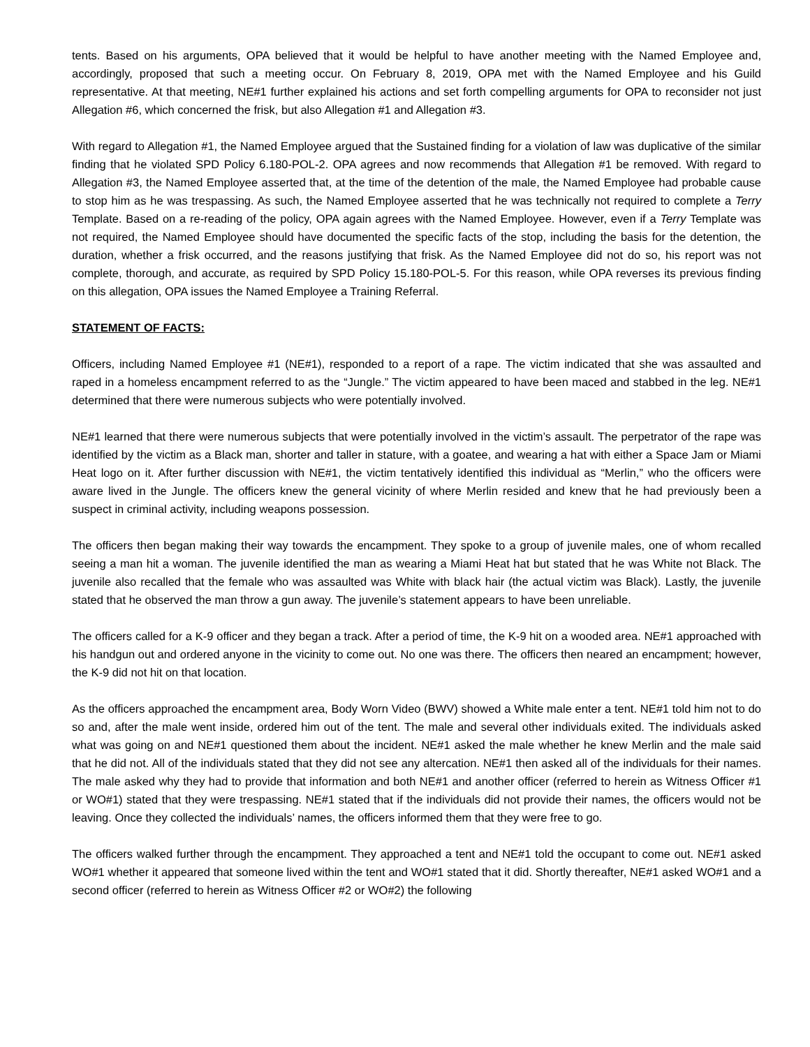tents. Based on his arguments, OPA believed that it would be helpful to have another meeting with the Named Employee and, accordingly, proposed that such a meeting occur. On February 8, 2019, OPA met with the Named Employee and his Guild representative. At that meeting, NE#1 further explained his actions and set forth compelling arguments for OPA to reconsider not just Allegation #6, which concerned the frisk, but also Allegation #1 and Allegation #3.
With regard to Allegation #1, the Named Employee argued that the Sustained finding for a violation of law was duplicative of the similar finding that he violated SPD Policy 6.180-POL-2. OPA agrees and now recommends that Allegation #1 be removed. With regard to Allegation #3, the Named Employee asserted that, at the time of the detention of the male, the Named Employee had probable cause to stop him as he was trespassing. As such, the Named Employee asserted that he was technically not required to complete a Terry Template. Based on a re-reading of the policy, OPA again agrees with the Named Employee. However, even if a Terry Template was not required, the Named Employee should have documented the specific facts of the stop, including the basis for the detention, the duration, whether a frisk occurred, and the reasons justifying that frisk. As the Named Employee did not do so, his report was not complete, thorough, and accurate, as required by SPD Policy 15.180-POL-5. For this reason, while OPA reverses its previous finding on this allegation, OPA issues the Named Employee a Training Referral.
STATEMENT OF FACTS:
Officers, including Named Employee #1 (NE#1), responded to a report of a rape. The victim indicated that she was assaulted and raped in a homeless encampment referred to as the “Jungle.” The victim appeared to have been maced and stabbed in the leg. NE#1 determined that there were numerous subjects who were potentially involved.
NE#1 learned that there were numerous subjects that were potentially involved in the victim’s assault. The perpetrator of the rape was identified by the victim as a Black man, shorter and taller in stature, with a goatee, and wearing a hat with either a Space Jam or Miami Heat logo on it. After further discussion with NE#1, the victim tentatively identified this individual as “Merlin,” who the officers were aware lived in the Jungle. The officers knew the general vicinity of where Merlin resided and knew that he had previously been a suspect in criminal activity, including weapons possession.
The officers then began making their way towards the encampment. They spoke to a group of juvenile males, one of whom recalled seeing a man hit a woman. The juvenile identified the man as wearing a Miami Heat hat but stated that he was White not Black. The juvenile also recalled that the female who was assaulted was White with black hair (the actual victim was Black). Lastly, the juvenile stated that he observed the man throw a gun away. The juvenile’s statement appears to have been unreliable.
The officers called for a K-9 officer and they began a track. After a period of time, the K-9 hit on a wooded area. NE#1 approached with his handgun out and ordered anyone in the vicinity to come out. No one was there. The officers then neared an encampment; however, the K-9 did not hit on that location.
As the officers approached the encampment area, Body Worn Video (BWV) showed a White male enter a tent. NE#1 told him not to do so and, after the male went inside, ordered him out of the tent. The male and several other individuals exited. The individuals asked what was going on and NE#1 questioned them about the incident. NE#1 asked the male whether he knew Merlin and the male said that he did not. All of the individuals stated that they did not see any altercation. NE#1 then asked all of the individuals for their names. The male asked why they had to provide that information and both NE#1 and another officer (referred to herein as Witness Officer #1 or WO#1) stated that they were trespassing. NE#1 stated that if the individuals did not provide their names, the officers would not be leaving. Once they collected the individuals’ names, the officers informed them that they were free to go.
The officers walked further through the encampment. They approached a tent and NE#1 told the occupant to come out. NE#1 asked WO#1 whether it appeared that someone lived within the tent and WO#1 stated that it did. Shortly thereafter, NE#1 asked WO#1 and a second officer (referred to herein as Witness Officer #2 or WO#2) the following